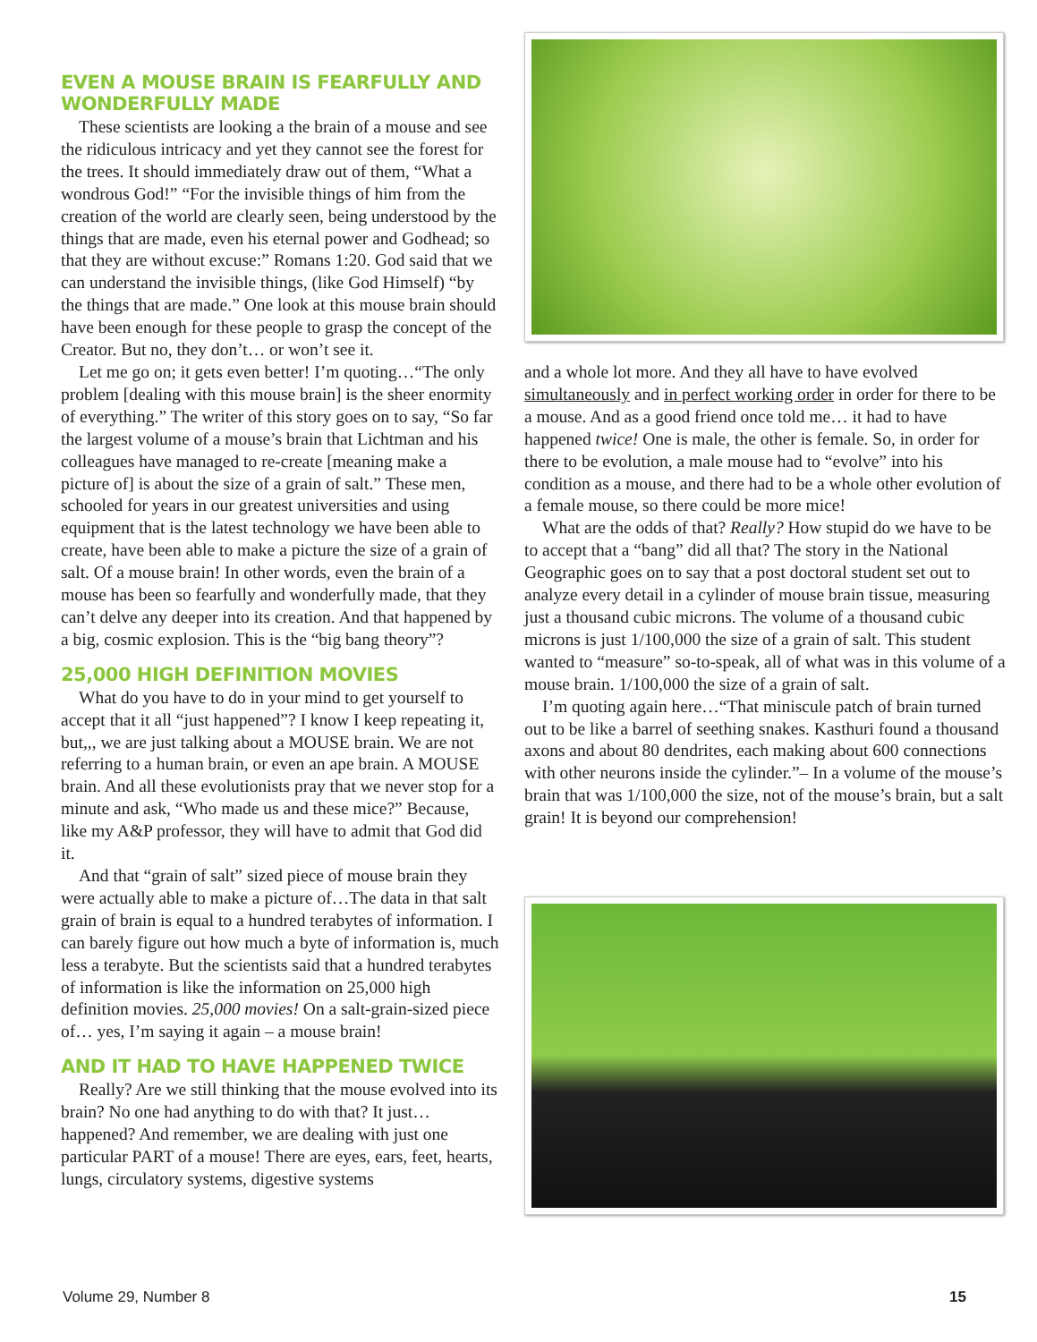EVEN A MOUSE BRAIN IS FEARFULLY AND WONDERFULLY MADE
These scientists are looking a the brain of a mouse and see the ridiculous intricacy and yet they cannot see the forest for the trees. It should immediately draw out of them, “What a wondrous God!” “For the invisible things of him from the creation of the world are clearly seen, being understood by the things that are made, even his eternal power and Godhead; so that they are without excuse:” Romans 1:20. God said that we can understand the invisible things, (like God Himself) “by the things that are made.” One look at this mouse brain should have been enough for these people to grasp the concept of the Creator. But no, they don’t… or won’t see it.
Let me go on; it gets even better! I’m quoting…“The only problem [dealing with this mouse brain] is the sheer enormity of everything.” The writer of this story goes on to say, “So far the largest volume of a mouse’s brain that Lichtman and his colleagues have managed to re-create [meaning make a picture of] is about the size of a grain of salt.” These men, schooled for years in our greatest universities and using equipment that is the latest technology we have been able to create, have been able to make a picture the size of a grain of salt. Of a mouse brain! In other words, even the brain of a mouse has been so fearfully and wonderfully made, that they can’t delve any deeper into its creation. And that happened by a big, cosmic explosion. This is the “big bang theory”?
25,000 HIGH DEFINITION MOVIES
What do you have to do in your mind to get yourself to accept that it all “just happened”? I know I keep repeating it, but,,, we are just talking about a MOUSE brain. We are not referring to a human brain, or even an ape brain. A MOUSE brain. And all these evolutionists pray that we never stop for a minute and ask, “Who made us and these mice?” Because, like my A&P professor, they will have to admit that God did it.
And that “grain of salt” sized piece of mouse brain they were actually able to make a picture of…The data in that salt grain of brain is equal to a hundred terabytes of information. I can barely figure out how much a byte of information is, much less a terabyte. But the scientists said that a hundred terabytes of information is like the information on 25,000 high definition movies. 25,000 movies! On a salt-grain-sized piece of… yes, I’m saying it again – a mouse brain!
AND IT HAD TO HAVE HAPPENED TWICE
Really? Are we still thinking that the mouse evolved into its brain? No one had anything to do with that? It just… happened? And remember, we are dealing with just one particular PART of a mouse! There are eyes, ears, feet, hearts, lungs, circulatory systems, digestive systems
and a whole lot more. And they all have to have evolved simultaneously and in perfect working order in order for there to be a mouse. And as a good friend once told me… it had to have happened twice! One is male, the other is female. So, in order for there to be evolution, a male mouse had to “evolve” into his condition as a mouse, and there had to be a whole other evolution of a female mouse, so there could be more mice!
What are the odds of that? Really? How stupid do we have to be to accept that a “bang” did all that? The story in the National Geographic goes on to say that a post doctoral student set out to analyze every detail in a cylinder of mouse brain tissue, measuring just a thousand cubic microns. The volume of a thousand cubic microns is just 1/100,000 the size of a grain of salt. This student wanted to “measure” so-to-speak, all of what was in this volume of a mouse brain. 1/100,000 the size of a grain of salt.
I’m quoting again here…“That miniscule patch of brain turned out to be like a barrel of seething snakes. Kasthuri found a thousand axons and about 80 dendrites, each making about 600 connections with other neurons inside the cylinder.”– In a volume of the mouse’s brain that was 1/100,000 the size, not of the mouse’s brain, but a salt grain! It is beyond our comprehension!
Volume 29, Number 8 15